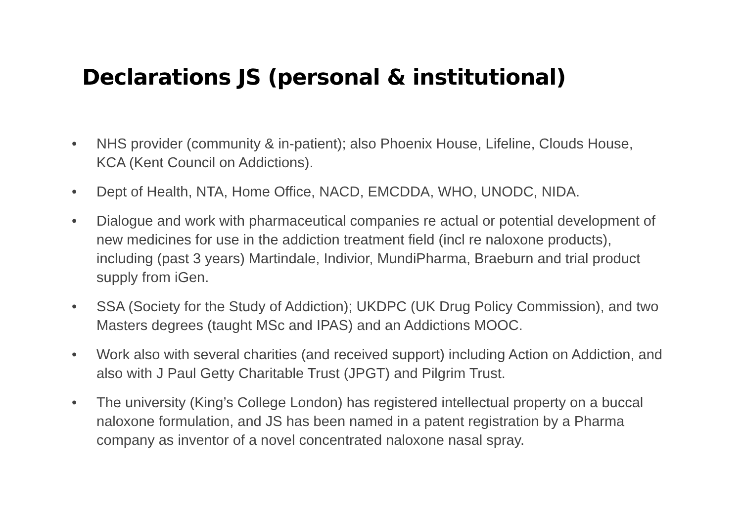Declarations JS (personal & institutional)
• NHS provider (community & in-patient); also Phoenix House, Lifeline, Clouds House, KCA (Kent Council on Addictions).
• Dept of Health, NTA, Home Office, NACD, EMCDDA, WHO, UNODC, NIDA.
• Dialogue and work with pharmaceutical companies re actual or potential development of new medicines for use in the addiction treatment field (incl re naloxone products), including (past 3 years) Martindale, Indivior, MundiPharma, Braeburn and trial product supply from iGen.
• SSA (Society for the Study of Addiction); UKDPC (UK Drug Policy Commission), and two Masters degrees (taught MSc and IPAS) and an Addictions MOOC.
• Work also with several charities (and received support) including Action on Addiction, and also with J Paul Getty Charitable Trust (JPGT) and Pilgrim Trust.
• The university (King’s College London) has registered intellectual property on a buccal naloxone formulation, and JS has been named in a patent registration by a Pharma company as inventor of a novel concentrated naloxone nasal spray.